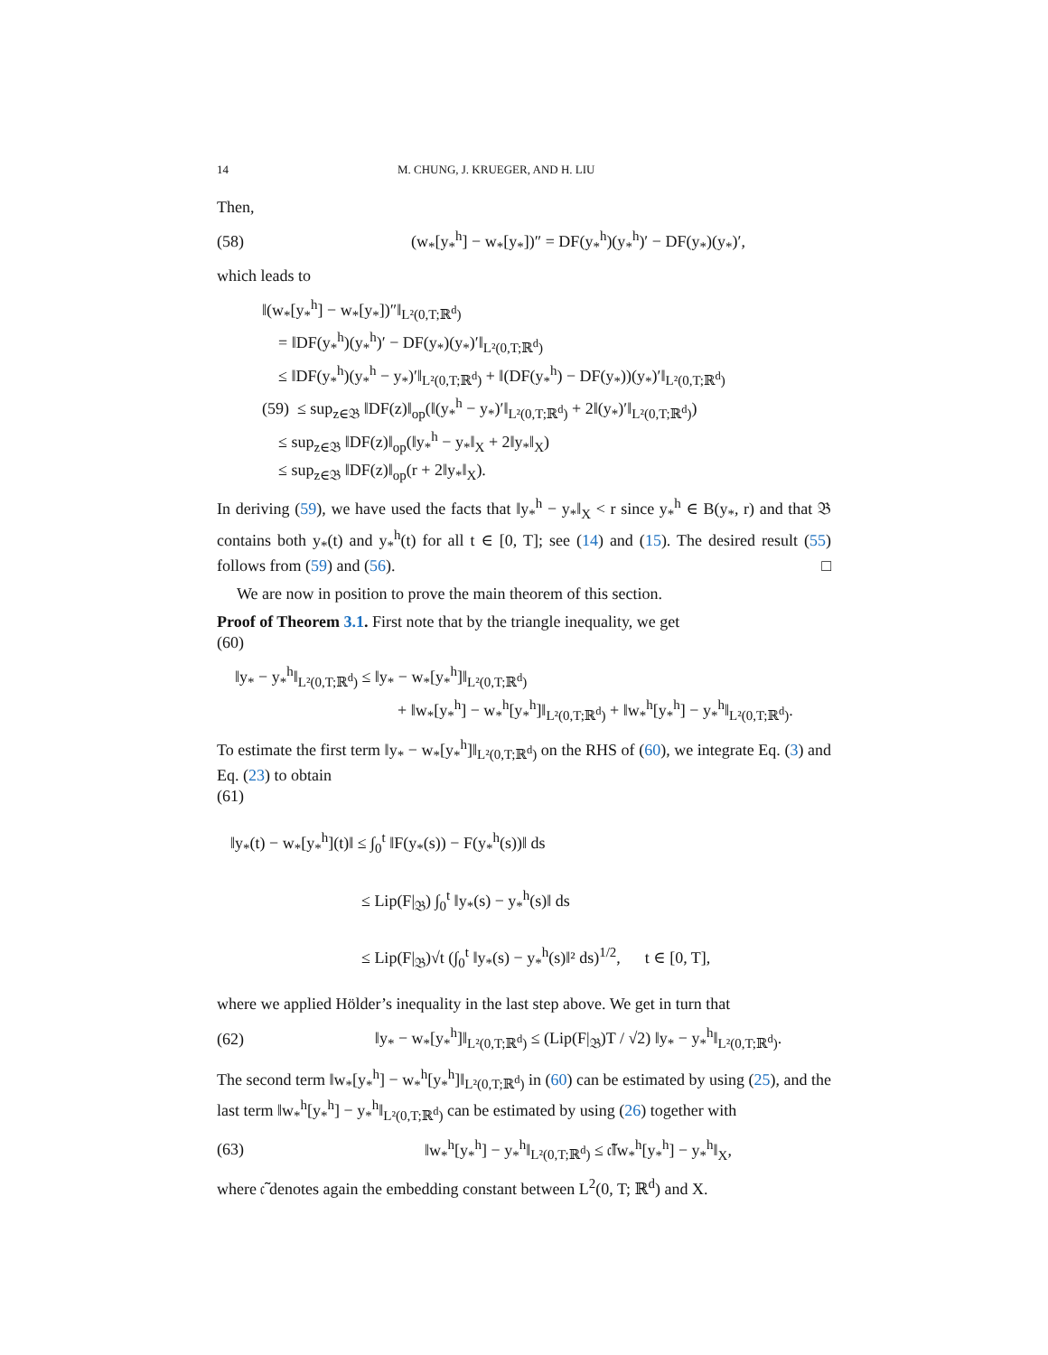14 M. CHUNG, J. KRUEGER, AND H. LIU
Then,
(58) (w<sub>*</sub>[y<sub>*</sub><sup>h</sup>] − w<sub>*</sub>[y<sub>*</sub>])″ = DF(y<sub>*</sub><sup>h</sup>)(y<sub>*</sub><sup>h</sup>)′ − DF(y<sub>*</sub>)(y<sub>*</sub>)′,
which leads to
‖(w<sub>*</sub>[y<sub>*</sub><sup>h</sup>] − w<sub>*</sub>[y<sub>*</sub>])″‖<sub>L²(0,T;ℝ<sup>d</sup>)</sub>
= ‖DF(y<sub>*</sub><sup>h</sup>)(y<sub>*</sub><sup>h</sup>)′ − DF(y<sub>*</sub>)(y<sub>*</sub>)′‖<sub>L²(0,T;ℝ<sup>d</sup>)</sub>
≤ ‖DF(y<sub>*</sub><sup>h</sup>)(y<sub>*</sub><sup>h</sup> − y<sub>*</sub>)′‖<sub>L²(0,T;ℝ<sup>d</sup>)</sub> + ‖(DF(y<sub>*</sub><sup>h</sup>) − DF(y<sub>*</sub>))(y<sub>*</sub>)′‖<sub>L²(0,T;ℝ<sup>d</sup>)</sub>
(59) ≤ sup<sub>z∈𝔅</sub> ‖DF(z)‖<sub>op</sub>(‖(y<sub>*</sub><sup>h</sup> − y<sub>*</sub>)′‖<sub>L²(0,T;ℝ<sup>d</sup>)</sub> + 2‖(y<sub>*</sub>)′‖<sub>L²(0,T;ℝ<sup>d</sup>)</sub>)
≤ sup<sub>z∈𝔅</sub> ‖DF(z)‖<sub>op</sub>(‖y<sub>*</sub><sup>h</sup> − y<sub>*</sub>‖<sub>X</sub> + 2‖y<sub>*</sub>‖<sub>X</sub>)
≤ sup<sub>z∈𝔅</sub> ‖DF(z)‖<sub>op</sub>(r + 2‖y<sub>*</sub>‖<sub>X</sub>).
In deriving (59), we have used the facts that ‖y<sub>*</sub><sup>h</sup> − y<sub>*</sub>‖<sub>X</sub> < r since y<sub>*</sub><sup>h</sup> ∈ B(y<sub>*</sub>, r) and that 𝔅 contains both y<sub>*</sub>(t) and y<sub>*</sub><sup>h</sup>(t) for all t ∈ [0, T]; see (14) and (15). The desired result (55) follows from (59) and (56). □
We are now in position to prove the main theorem of this section.
Proof of Theorem 3.1. First note that by the triangle inequality, we get
(60)
‖y<sub>*</sub> − y<sub>*</sub><sup>h</sup>‖<sub>L²(0,T;ℝ<sup>d</sup>)</sub> ≤ ‖y<sub>*</sub> − w<sub>*</sub>[y<sub>*</sub><sup>h</sup>]‖<sub>L²(0,T;ℝ<sup>d</sup>)</sub>
+ ‖w<sub>*</sub>[y<sub>*</sub><sup>h</sup>] − w<sub>*</sub><sup>h</sup>[y<sub>*</sub><sup>h</sup>]‖<sub>L²(0,T;ℝ<sup>d</sup>)</sub> + ‖w<sub>*</sub><sup>h</sup>[y<sub>*</sub><sup>h</sup>] − y<sub>*</sub><sup>h</sup>‖<sub>L²(0,T;ℝ<sup>d</sup>)</sub>.
To estimate the first term ‖y<sub>*</sub> − w<sub>*</sub>[y<sub>*</sub><sup>h</sup>]‖<sub>L²(0,T;ℝ<sup>d</sup>)</sub> on the RHS of (60), we integrate Eq. (3) and Eq. (23) to obtain
(61)
‖y<sub>*</sub>(t) − w<sub>*</sub>[y<sub>*</sub><sup>h</sup>](t)‖ ≤ ∫<sub>0</sub><sup>t</sup> ‖F(y<sub>*</sub>(s)) − F(y<sub>*</sub><sup>h</sup>(s))‖ ds
≤ Lip(F|<sub>𝔅</sub>) ∫<sub>0</sub><sup>t</sup> ‖y<sub>*</sub>(s) − y<sub>*</sub><sup>h</sup>(s)‖ ds
≤ Lip(F|<sub>𝔅</sub>)√t (∫<sub>0</sub><sup>t</sup> ‖y<sub>*</sub>(s) − y<sub>*</sub><sup>h</sup>(s)‖² ds)<sup>1/2</sup>, t ∈ [0, T],
where we applied Hölder’s inequality in the last step above. We get in turn that
(62) ‖y<sub>*</sub> − w<sub>*</sub>[y<sub>*</sub><sup>h</sup>]‖<sub>L²(0,T;ℝ<sup>d</sup>)</sub> ≤ (Lip(F|<sub>𝔅</sub>)T / √2) ‖y<sub>*</sub> − y<sub>*</sub><sup>h</sup>‖<sub>L²(0,T;ℝ<sup>d</sup>)</sub>.
The second term ‖w<sub>*</sub>[y<sub>*</sub><sup>h</sup>] − w<sub>*</sub><sup>h</sup>[y<sub>*</sub><sup>h</sup>]‖<sub>L²(0,T;ℝ<sup>d</sup>)</sub> in (60) can be estimated by using (25), and the last term ‖w<sub>*</sub><sup>h</sup>[y<sub>*</sub><sup>h</sup>] − y<sub>*</sub><sup>h</sup>‖<sub>L²(0,T;ℝ<sup>d</sup>)</sub> can be estimated by using (26) together with
(63) ‖w<sub>*</sub><sup>h</sup>[y<sub>*</sub><sup>h</sup>] − y<sub>*</sub><sup>h</sup>‖<sub>L²(0,T;ℝ<sup>d</sup>)</sub> ≤ 𝔠̃‖w<sub>*</sub><sup>h</sup>[y<sub>*</sub><sup>h</sup>] − y<sub>*</sub><sup>h</sup>‖<sub>X</sub>,
where 𝔠̃ denotes again the embedding constant between L<sup>2</sup>(0, T; ℝ<sup>d</sup>) and X.